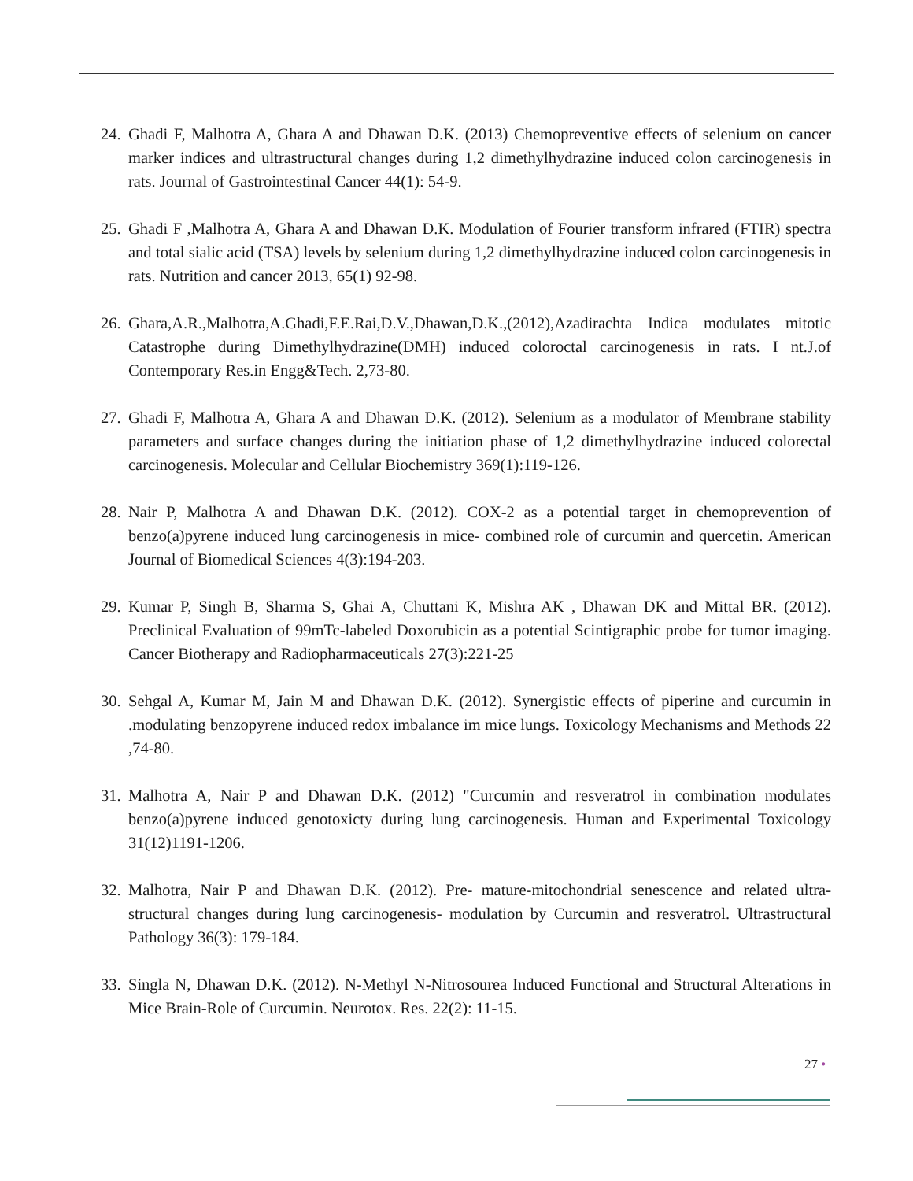24.
Ghadi F, Malhotra A, Ghara A and Dhawan D.K. (2013) Chemopreventive effects of selenium on cancer marker indices and ultrastructural changes during 1,2 dimethylhydrazine induced colon carcinogenesis in rats. Journal of Gastrointestinal Cancer 44(1): 54-9.
25.
Ghadi F ,Malhotra A, Ghara A and Dhawan D.K. Modulation of Fourier transform infrared (FTIR) spectra and total sialic acid (TSA) levels by selenium during 1,2 dimethylhydrazine induced colon carcinogenesis in rats. Nutrition and cancer 2013, 65(1) 92-98.
26.
Ghara,A.R.,Malhotra,A.Ghadi,F.E.Rai,D.V.,Dhawan,D.K.,(2012),Azadirachta Indica modulates mitotic Catastrophe during Dimethylhydrazine(DMH) induced coloroctal carcinogenesis in rats. I nt.J.of Contemporary Res.in Engg&Tech. 2,73-80.
27.
Ghadi F, Malhotra A, Ghara A and Dhawan D.K. (2012). Selenium as a modulator of Membrane stability parameters and surface changes during the initiation phase of 1,2 dimethylhydrazine induced colorectal carcinogenesis. Molecular and Cellular Biochemistry 369(1):119-126.
28.
Nair P, Malhotra A and Dhawan D.K. (2012). COX-2 as a potential target in chemoprevention of benzo(a)pyrene induced lung carcinogenesis in mice- combined role of curcumin and quercetin. American Journal of Biomedical Sciences 4(3):194-203.
29.
Kumar P, Singh B, Sharma S, Ghai A, Chuttani K, Mishra AK , Dhawan DK and Mittal BR. (2012). Preclinical Evaluation of 99mTc-labeled Doxorubicin as a potential Scintigraphic probe for tumor imaging. Cancer Biotherapy and Radiopharmaceuticals 27(3):221-25
30.
Sehgal A, Kumar M, Jain M and Dhawan D.K. (2012). Synergistic effects of piperine and curcumin in .modulating benzopyrene induced redox imbalance im mice lungs. Toxicology Mechanisms and Methods 22 ,74-80.
31.
Malhotra A, Nair P and Dhawan D.K. (2012) "Curcumin and resveratrol in combination modulates benzo(a)pyrene induced genotoxicty during lung carcinogenesis. Human and Experimental Toxicology 31(12)1191-1206.
32.
Malhotra, Nair P and Dhawan D.K. (2012). Pre- mature-mitochondrial senescence and related ultra-structural changes during lung carcinogenesis- modulation by Curcumin and resveratrol. Ultrastructural Pathology 36(3): 179-184.
33.
Singla N, Dhawan D.K. (2012). N-Methyl N-Nitrosourea Induced Functional and Structural Alterations in Mice Brain-Role of Curcumin. Neurotox. Res. 22(2): 11-15.
27 •